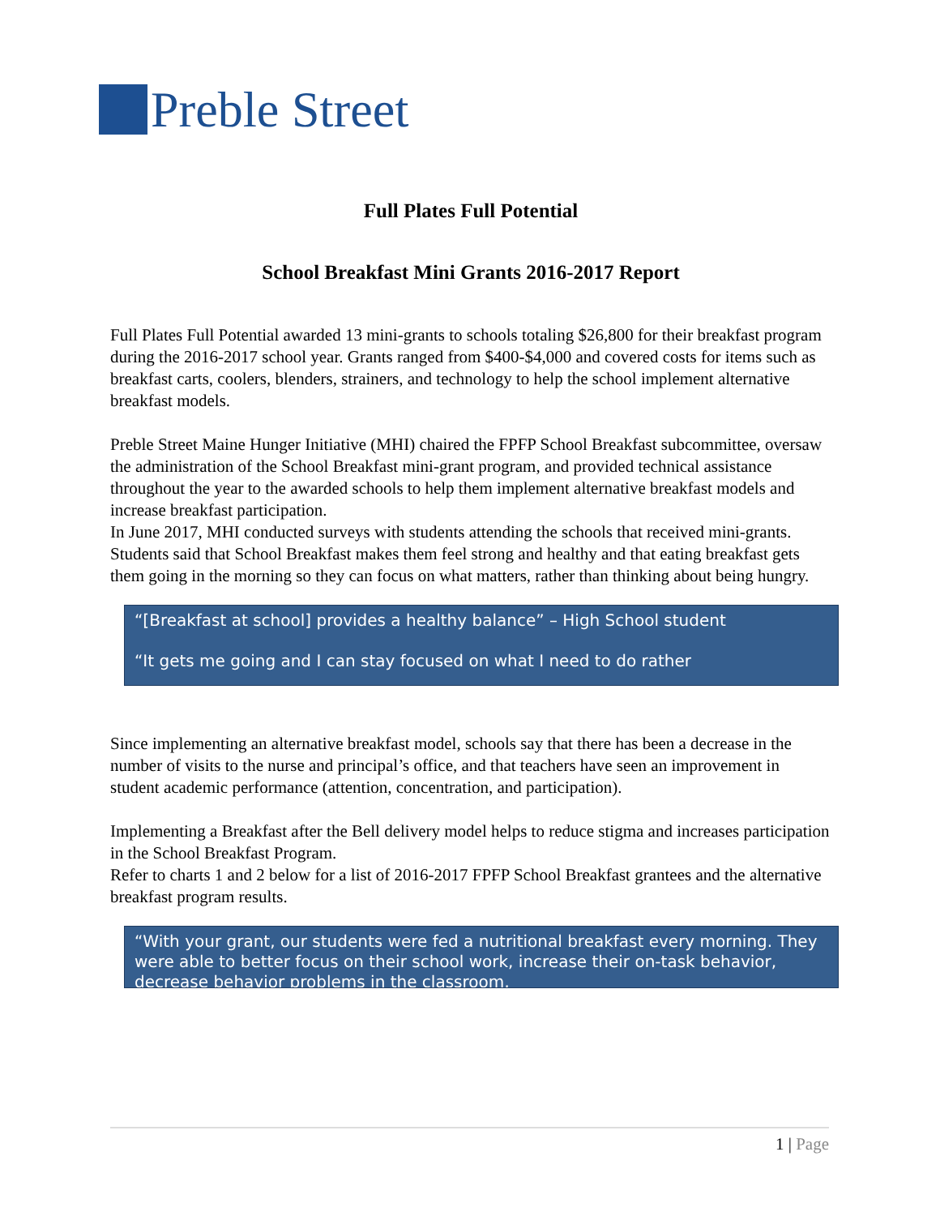Preble Street
Full Plates Full Potential
School Breakfast Mini Grants 2016-2017 Report
Full Plates Full Potential awarded 13 mini-grants to schools totaling $26,800 for their breakfast program during the 2016-2017 school year. Grants ranged from $400-$4,000 and covered costs for items such as breakfast carts, coolers, blenders, strainers, and technology to help the school implement alternative breakfast models.
Preble Street Maine Hunger Initiative (MHI) chaired the FPFP School Breakfast subcommittee, oversaw the administration of the School Breakfast mini-grant program, and provided technical assistance throughout the year to the awarded schools to help them implement alternative breakfast models and increase breakfast participation.
In June 2017, MHI conducted surveys with students attending the schools that received mini-grants. Students said that School Breakfast makes them feel strong and healthy and that eating breakfast gets them going in the morning so they can focus on what matters, rather than thinking about being hungry.
“[Breakfast at school] provides a healthy balance” – High School student
“It gets me going and I can stay focused on what I need to do rather
Since implementing an alternative breakfast model, schools say that there has been a decrease in the number of visits to the nurse and principal’s office, and that teachers have seen an improvement in student academic performance (attention, concentration, and participation).
Implementing a Breakfast after the Bell delivery model helps to reduce stigma and increases participation in the School Breakfast Program.
Refer to charts 1 and 2 below for a list of 2016-2017 FPFP School Breakfast grantees and the alternative breakfast program results.
“With your grant, our students were fed a nutritional breakfast every morning. They were able to better focus on their school work, increase their on-task behavior, decrease behavior problems in the classroom,
1 | Page